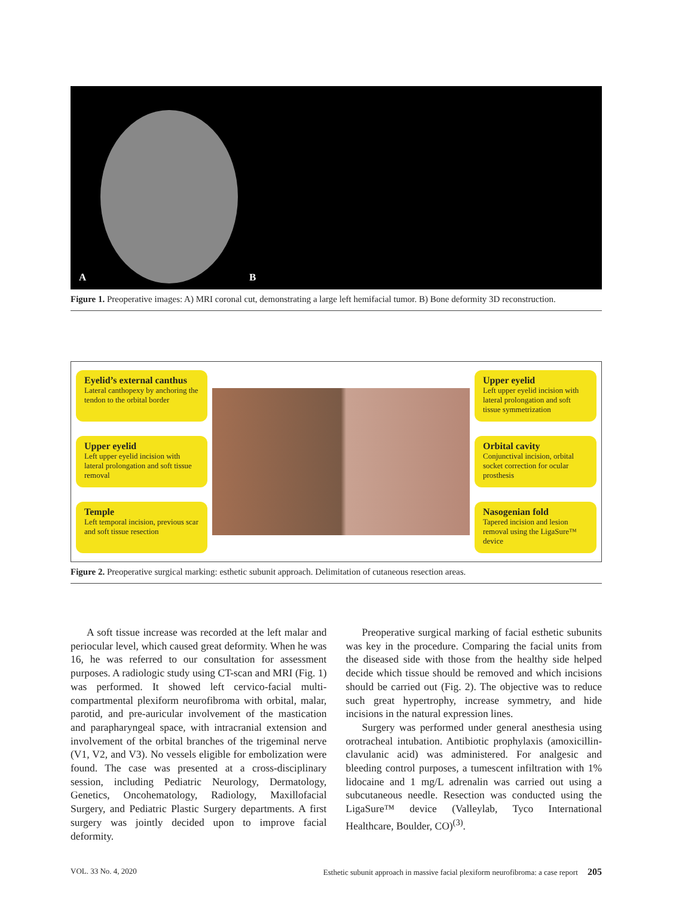A
B
Figure 1. Preoperative images: A) MRI coronal cut, demonstrating a large left hemifacial tumor. B) Bone deformity 3D reconstruction.
Eyelid’s external canthus
Lateral canthopexy by anchoring the tendon to the orbital border
Upper eyelid
Left upper eyelid incision with lateral prolongation and soft tissue removal
Temple
Left temporal incision, previous scar and soft tissue resection
Upper eyelid
Left upper eyelid incision with lateral prolongation and soft tissue symmetrization
Orbital cavity
Conjunctival incision, orbital socket correction for ocular prosthesis
Nasogenian fold
Tapered incision and lesion removal using the LigaSure™ device
Figure 2. Preoperative surgical marking: esthetic subunit approach. Delimitation of cutaneous resection areas.
A soft tissue increase was recorded at the left malar and periocular level, which caused great deformity. When he was 16, he was referred to our consultation for assessment purposes. A radiologic study using CT-scan and MRI (Fig. 1) was performed. It showed left cervico-facial multi-compartmental plexiform neurofibroma with orbital, malar, parotid, and pre-auricular involvement of the mastication and parapharyngeal space, with intracranial extension and involvement of the orbital branches of the trigeminal nerve (V1, V2, and V3). No vessels eligible for embolization were found. The case was presented at a cross-disciplinary session, including Pediatric Neurology, Dermatology, Genetics, Oncohematology, Radiology, Maxillofacial Surgery, and Pediatric Plastic Surgery departments. A first surgery was jointly decided upon to improve facial deformity.
Preoperative surgical marking of facial esthetic subunits was key in the procedure. Comparing the facial units from the diseased side with those from the healthy side helped decide which tissue should be removed and which incisions should be carried out (Fig. 2). The objective was to reduce such great hypertrophy, increase symmetry, and hide incisions in the natural expression lines.
Surgery was performed under general anesthesia using orotracheal intubation. Antibiotic prophylaxis (amoxicillin-clavulanic acid) was administered. For analgesic and bleeding control purposes, a tumescent infiltration with 1% lidocaine and 1 mg/L adrenalin was carried out using a subcutaneous needle. Resection was conducted using the LigaSure™ device (Valleylab, Tyco International Healthcare, Boulder, CO)<sup>(3)</sup>.
VOL. 33 No. 4, 2020 Esthetic subunit approach in massive facial plexiform neurofibroma: a case report 205